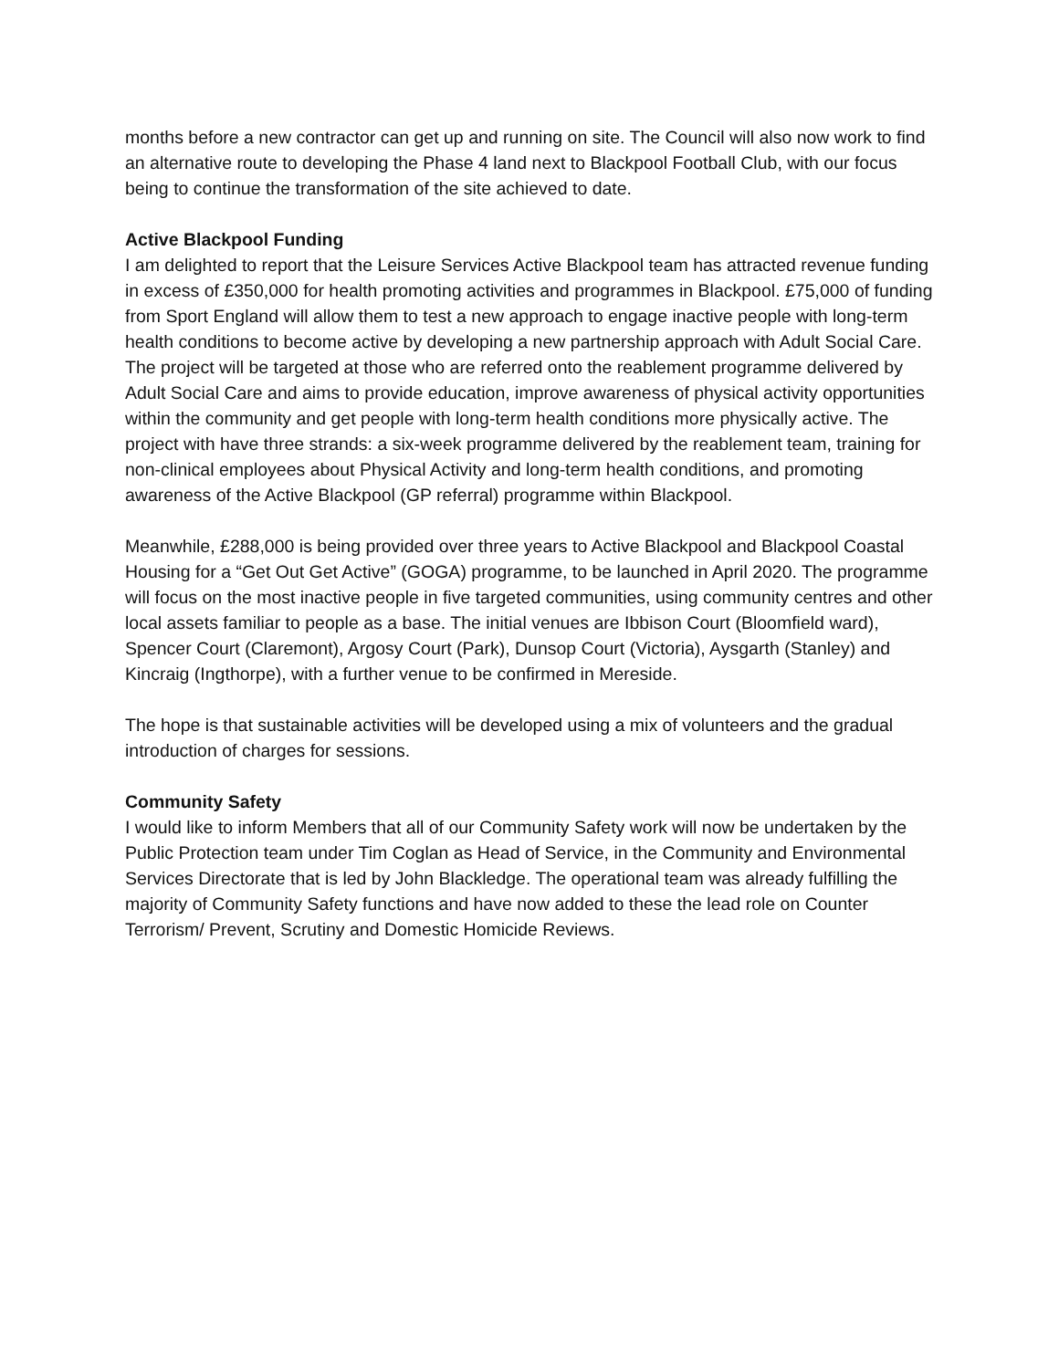months before a new contractor can get up and running on site. The Council will also now work to find an alternative route to developing the Phase 4 land next to Blackpool Football Club, with our focus being to continue the transformation of the site achieved to date.
Active Blackpool Funding
I am delighted to report that the Leisure Services Active Blackpool team has attracted revenue funding in excess of £350,000 for health promoting activities and programmes in Blackpool. £75,000 of funding from Sport England will allow them to test a new approach to engage inactive people with long-term health conditions to become active by developing a new partnership approach with Adult Social Care. The project will be targeted at those who are referred onto the reablement programme delivered by Adult Social Care and aims to provide education, improve awareness of physical activity opportunities within the community and get people with long-term health conditions more physically active. The project with have three strands: a six-week programme delivered by the reablement team, training for non-clinical employees about Physical Activity and long-term health conditions, and promoting awareness of the Active Blackpool (GP referral) programme within Blackpool.
Meanwhile, £288,000 is being provided over three years to Active Blackpool and Blackpool Coastal Housing for a “Get Out Get Active” (GOGA) programme, to be launched in April 2020. The programme will focus on the most inactive people in five targeted communities, using community centres and other local assets familiar to people as a base. The initial venues are Ibbison Court (Bloomfield ward), Spencer Court (Claremont), Argosy Court (Park), Dunsop Court (Victoria), Aysgarth (Stanley) and Kincraig (Ingthorpe), with a further venue to be confirmed in Mereside.
The hope is that sustainable activities will be developed using a mix of volunteers and the gradual introduction of charges for sessions.
Community Safety
I would like to inform Members that all of our Community Safety work will now be undertaken by the Public Protection team under Tim Coglan as Head of Service, in the Community and Environmental Services Directorate that is led by John Blackledge. The operational team was already fulfilling the majority of Community Safety functions and have now added to these the lead role on Counter Terrorism/ Prevent, Scrutiny and Domestic Homicide Reviews.